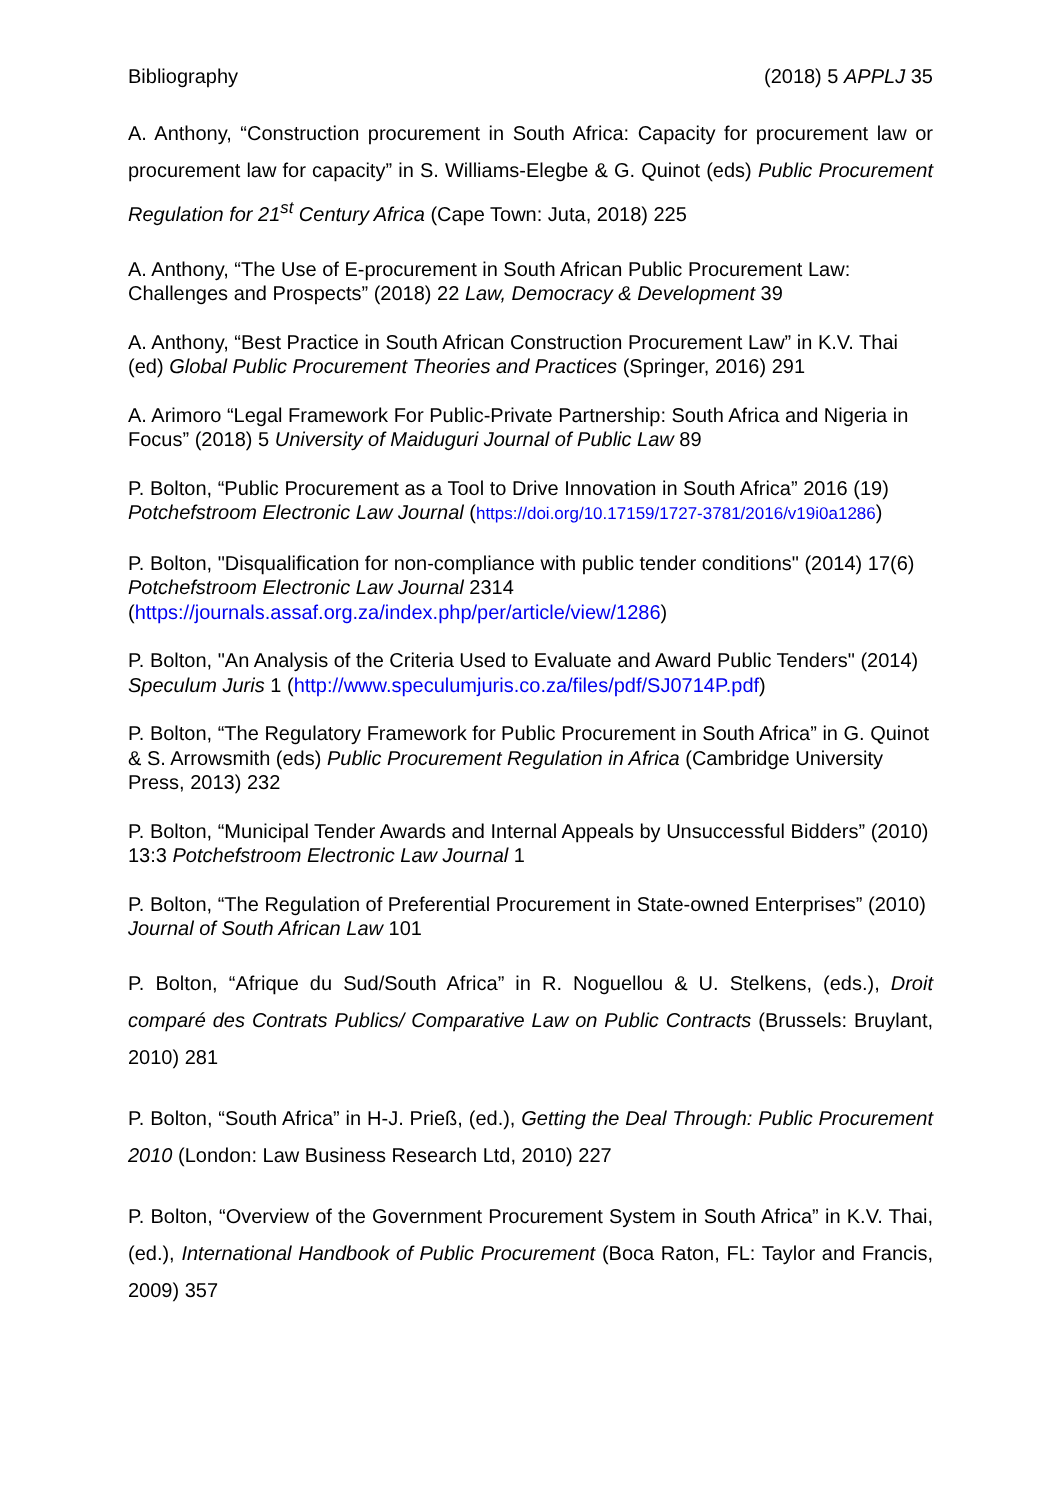Bibliography (2018) 5 APPLJ 35
A. Anthony, “Construction procurement in South Africa: Capacity for procurement law or procurement law for capacity” in S. Williams-Elegbe & G. Quinot (eds) Public Procurement Regulation for 21<sup>st</sup> Century Africa (Cape Town: Juta, 2018) 225
A. Anthony, “The Use of E-procurement in South African Public Procurement Law: Challenges and Prospects” (2018) 22 Law, Democracy & Development 39
A. Anthony, “Best Practice in South African Construction Procurement Law” in K.V. Thai (ed) Global Public Procurement Theories and Practices (Springer, 2016) 291
A. Arimoro “Legal Framework For Public-Private Partnership: South Africa and Nigeria in Focus” (2018) 5 University of Maiduguri Journal of Public Law 89
P. Bolton, “Public Procurement as a Tool to Drive Innovation in South Africa” 2016 (19) Potchefstroom Electronic Law Journal (https://doi.org/10.17159/1727-3781/2016/v19i0a1286)
P. Bolton, "Disqualification for non-compliance with public tender conditions" (2014) 17(6) Potchefstroom Electronic Law Journal 2314 (https://journals.assaf.org.za/index.php/per/article/view/1286)
P. Bolton, "An Analysis of the Criteria Used to Evaluate and Award Public Tenders" (2014) Speculum Juris 1 (http://www.speculumjuris.co.za/files/pdf/SJ0714P.pdf)
P. Bolton, “The Regulatory Framework for Public Procurement in South Africa” in G. Quinot & S. Arrowsmith (eds) Public Procurement Regulation in Africa (Cambridge University Press, 2013) 232
P. Bolton, “Municipal Tender Awards and Internal Appeals by Unsuccessful Bidders” (2010) 13:3 Potchefstroom Electronic Law Journal 1
P. Bolton, “The Regulation of Preferential Procurement in State-owned Enterprises” (2010) Journal of South African Law 101
P. Bolton, “Afrique du Sud/South Africa” in R. Noguellou & U. Stelkens, (eds.), Droit comparé des Contrats Publics/ Comparative Law on Public Contracts (Brussels: Bruylant, 2010) 281
P. Bolton, “South Africa” in H-J. Prieß, (ed.), Getting the Deal Through: Public Procurement 2010 (London: Law Business Research Ltd, 2010) 227
P. Bolton, “Overview of the Government Procurement System in South Africa” in K.V. Thai, (ed.), International Handbook of Public Procurement (Boca Raton, FL: Taylor and Francis, 2009) 357